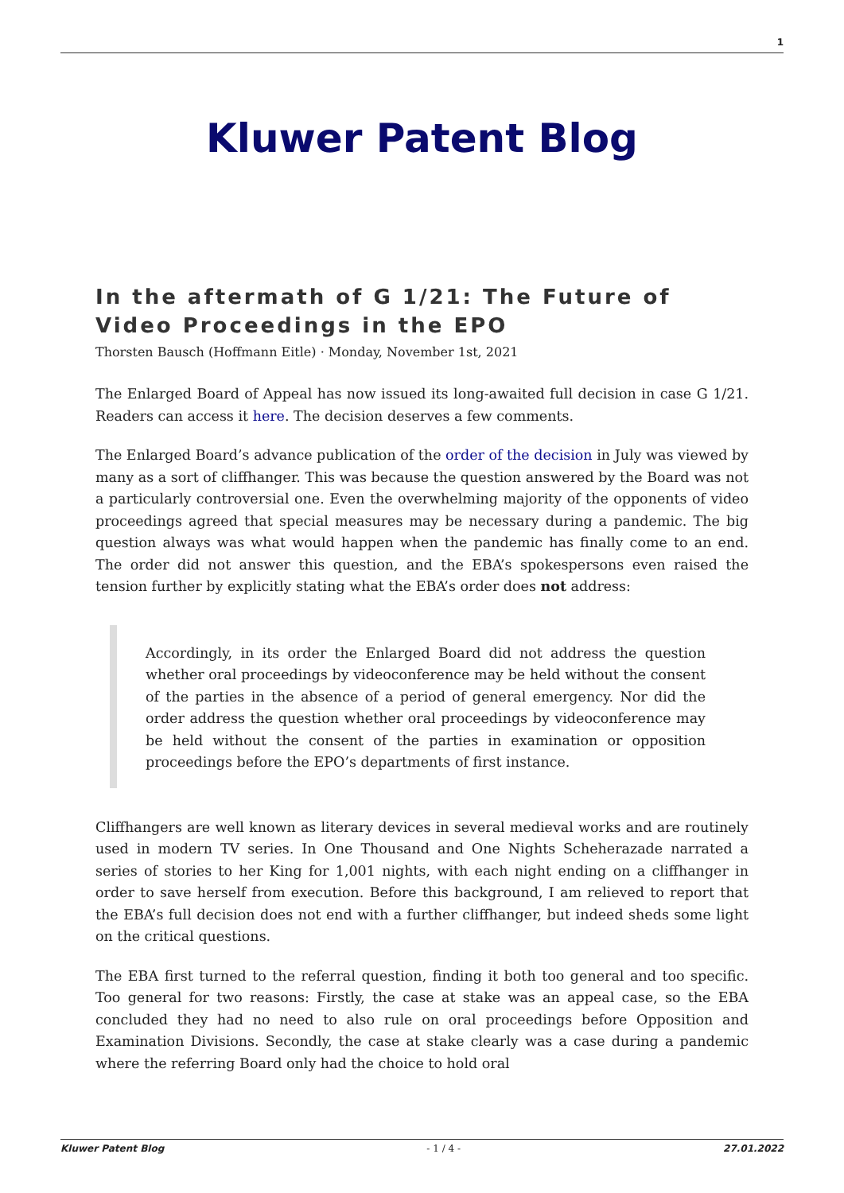1
Kluwer Patent Blog
In the aftermath of G 1/21: The Future of Video Proceedings in the EPO
Thorsten Bausch (Hoffmann Eitle) · Monday, November 1st, 2021
The Enlarged Board of Appeal has now issued its long-awaited full decision in case G 1/21. Readers can access it here. The decision deserves a few comments.
The Enlarged Board’s advance publication of the order of the decision in July was viewed by many as a sort of cliffhanger. This was because the question answered by the Board was not a particularly controversial one. Even the overwhelming majority of the opponents of video proceedings agreed that special measures may be necessary during a pandemic. The big question always was what would happen when the pandemic has finally come to an end. The order did not answer this question, and the EBA’s spokespersons even raised the tension further by explicitly stating what the EBA’s order does not address:
Accordingly, in its order the Enlarged Board did not address the question whether oral proceedings by videoconference may be held without the consent of the parties in the absence of a period of general emergency. Nor did the order address the question whether oral proceedings by videoconference may be held without the consent of the parties in examination or opposition proceedings before the EPO’s departments of first instance.
Cliffhangers are well known as literary devices in several medieval works and are routinely used in modern TV series. In One Thousand and One Nights Scheherazade narrated a series of stories to her King for 1,001 nights, with each night ending on a cliffhanger in order to save herself from execution. Before this background, I am relieved to report that the EBA’s full decision does not end with a further cliffhanger, but indeed sheds some light on the critical questions.
The EBA first turned to the referral question, finding it both too general and too specific. Too general for two reasons: Firstly, the case at stake was an appeal case, so the EBA concluded they had no need to also rule on oral proceedings before Opposition and Examination Divisions. Secondly, the case at stake clearly was a case during a pandemic where the referring Board only had the choice to hold oral
Kluwer Patent Blog - 1 / 4 - 27.01.2022